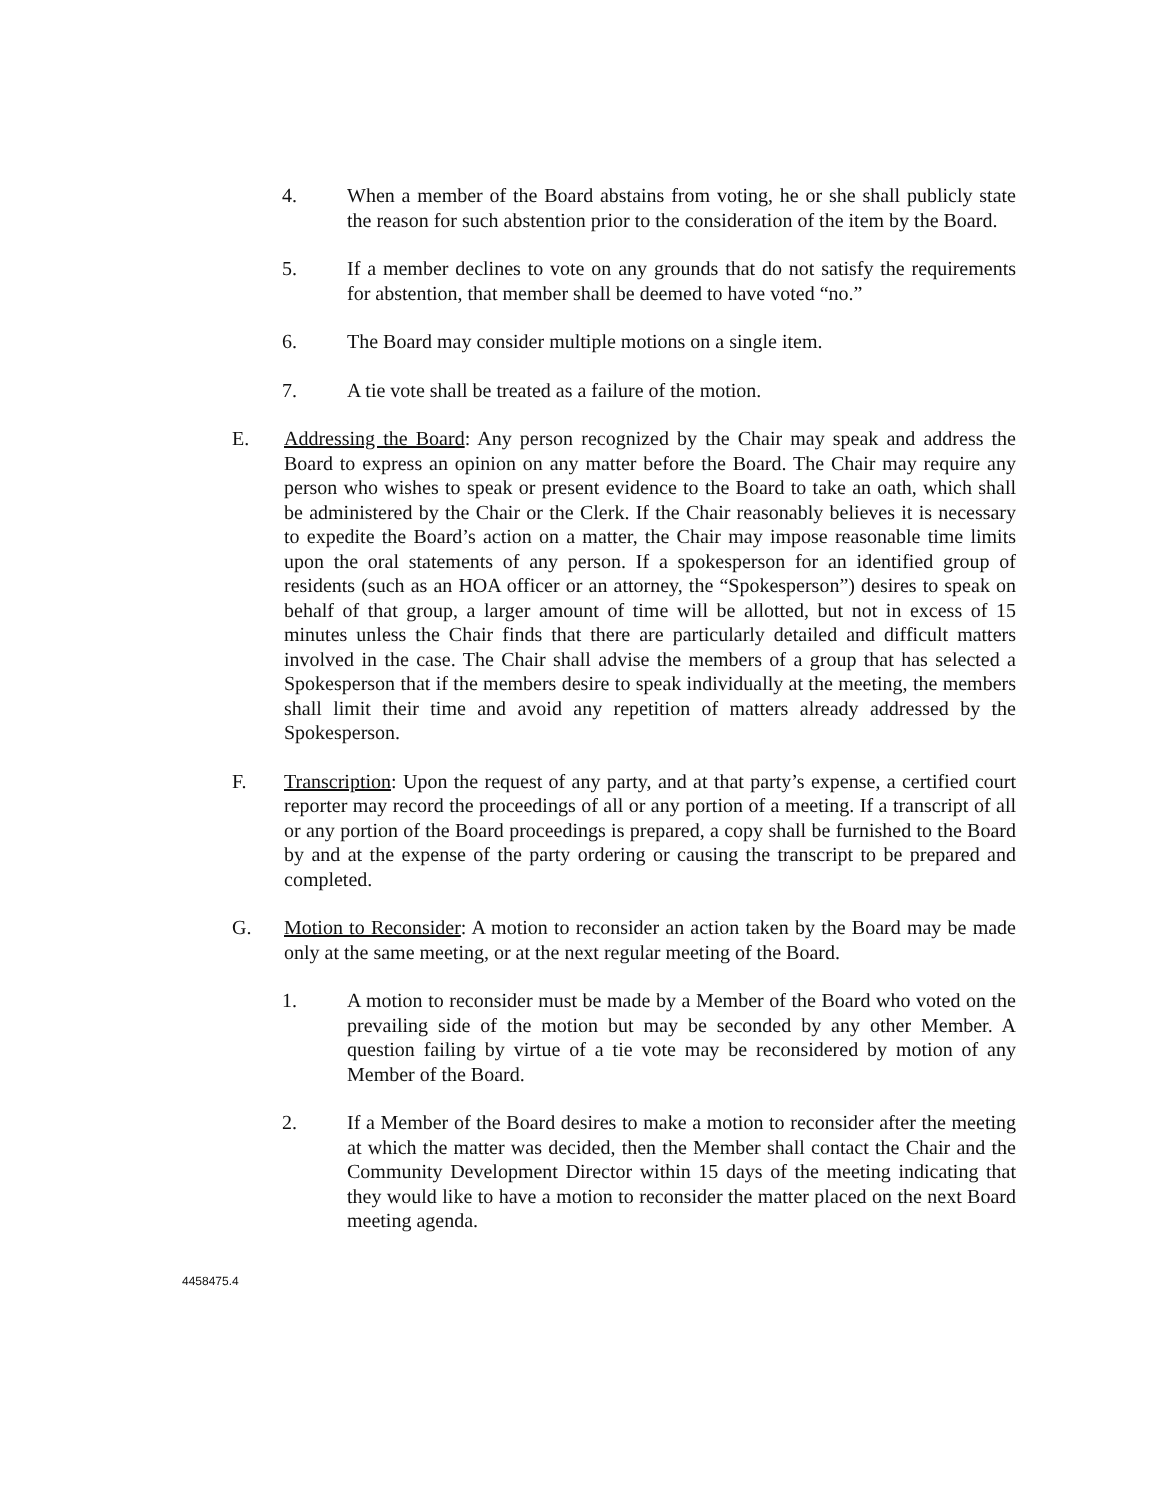4. When a member of the Board abstains from voting, he or she shall publicly state the reason for such abstention prior to the consideration of the item by the Board.
5. If a member declines to vote on any grounds that do not satisfy the requirements for abstention, that member shall be deemed to have voted “no.”
6. The Board may consider multiple motions on a single item.
7. A tie vote shall be treated as a failure of the motion.
E. Addressing the Board: Any person recognized by the Chair may speak and address the Board to express an opinion on any matter before the Board. The Chair may require any person who wishes to speak or present evidence to the Board to take an oath, which shall be administered by the Chair or the Clerk. If the Chair reasonably believes it is necessary to expedite the Board’s action on a matter, the Chair may impose reasonable time limits upon the oral statements of any person. If a spokesperson for an identified group of residents (such as an HOA officer or an attorney, the “Spokesperson”) desires to speak on behalf of that group, a larger amount of time will be allotted, but not in excess of 15 minutes unless the Chair finds that there are particularly detailed and difficult matters involved in the case. The Chair shall advise the members of a group that has selected a Spokesperson that if the members desire to speak individually at the meeting, the members shall limit their time and avoid any repetition of matters already addressed by the Spokesperson.
F. Transcription: Upon the request of any party, and at that party’s expense, a certified court reporter may record the proceedings of all or any portion of a meeting. If a transcript of all or any portion of the Board proceedings is prepared, a copy shall be furnished to the Board by and at the expense of the party ordering or causing the transcript to be prepared and completed.
G. Motion to Reconsider: A motion to reconsider an action taken by the Board may be made only at the same meeting, or at the next regular meeting of the Board.
1. A motion to reconsider must be made by a Member of the Board who voted on the prevailing side of the motion but may be seconded by any other Member. A question failing by virtue of a tie vote may be reconsidered by motion of any Member of the Board.
2. If a Member of the Board desires to make a motion to reconsider after the meeting at which the matter was decided, then the Member shall contact the Chair and the Community Development Director within 15 days of the meeting indicating that they would like to have a motion to reconsider the matter placed on the next Board meeting agenda.
4458475.4